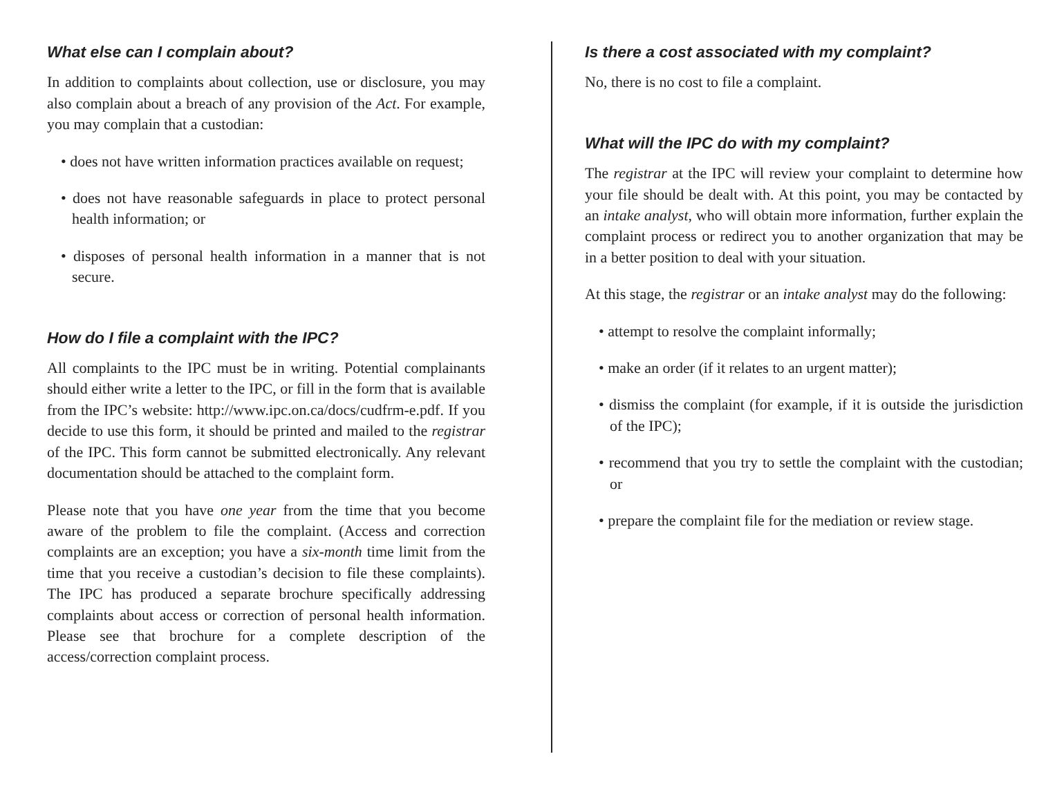What else can I complain about?
In addition to complaints about collection, use or disclosure, you may also complain about a breach of any provision of the Act. For example, you may complain that a custodian:
• does not have written information practices available on request;
• does not have reasonable safeguards in place to protect personal health information; or
• disposes of personal health information in a manner that is not secure.
How do I file a complaint with the IPC?
All complaints to the IPC must be in writing. Potential complainants should either write a letter to the IPC, or fill in the form that is available from the IPC’s website: http://www.ipc.on.ca/docs/cudfrm-e.pdf. If you decide to use this form, it should be printed and mailed to the registrar of the IPC. This form cannot be submitted electronically. Any relevant documentation should be attached to the complaint form.
Please note that you have one year from the time that you become aware of the problem to file the complaint. (Access and correction complaints are an exception; you have a six-month time limit from the time that you receive a custodian’s decision to file these complaints). The IPC has produced a separate brochure specifically addressing complaints about access or correction of personal health information. Please see that brochure for a complete description of the access/correction complaint process.
Is there a cost associated with my complaint?
No, there is no cost to file a complaint.
What will the IPC do with my complaint?
The registrar at the IPC will review your complaint to determine how your file should be dealt with. At this point, you may be contacted by an intake analyst, who will obtain more information, further explain the complaint process or redirect you to another organization that may be in a better position to deal with your situation.
At this stage, the registrar or an intake analyst may do the following:
• attempt to resolve the complaint informally;
• make an order (if it relates to an urgent matter);
• dismiss the complaint (for example, if it is outside the jurisdiction of the IPC);
• recommend that you try to settle the complaint with the custodian; or
• prepare the complaint file for the mediation or review stage.